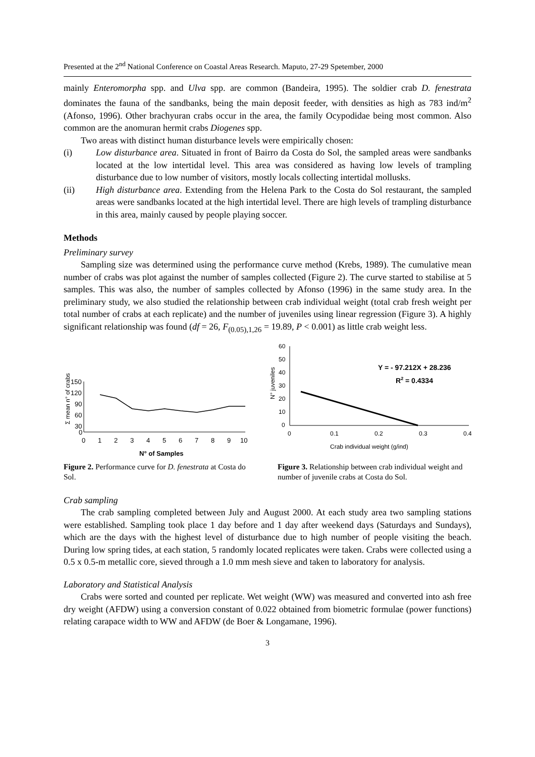Presented at the 2<sup>nd</sup> National Conference on Coastal Areas Research. Maputo, 27-29 Spetember, 2000
mainly Enteromorpha spp. and Ulva spp. are common (Bandeira, 1995). The soldier crab D. fenestrata dominates the fauna of the sandbanks, being the main deposit feeder, with densities as high as 783 ind/m<sup>2</sup> (Afonso, 1996). Other brachyuran crabs occur in the area, the family Ocypodidae being most common. Also common are the anomuran hermit crabs Diogenes spp.
Two areas with distinct human disturbance levels were empirically chosen:
(i) Low disturbance area. Situated in front of Bairro da Costa do Sol, the sampled areas were sandbanks located at the low intertidal level. This area was considered as having low levels of trampling disturbance due to low number of visitors, mostly locals collecting intertidal mollusks.
(ii) High disturbance area. Extending from the Helena Park to the Costa do Sol restaurant, the sampled areas were sandbanks located at the high intertidal level. There are high levels of trampling disturbance in this area, mainly caused by people playing soccer.
Methods
Preliminary survey
Sampling size was determined using the performance curve method (Krebs, 1989). The cumulative mean number of crabs was plot against the number of samples collected (Figure 2). The curve started to stabilise at 5 samples. This was also, the number of samples collected by Afonso (1996) in the same study area. In the preliminary study, we also studied the relationship between crab individual weight (total crab fresh weight per total number of crabs at each replicate) and the number of juveniles using linear regression (Figure 3). A highly significant relationship was found (df = 26, F<sub>(0.05),1,26</sub> = 19.89, P < 0.001) as little crab weight less.
Σ mean n° of crabs
150
120
90
60
30
0
0
1
2
3
4
5
6
7
8
9
10
N° of Samples
N° juveniles
60
50
40
30
20
10
0
0
0.1
0.2
0.3
0.4
Y = - 97.212X + 28.236
R2 = 0.4334
Crab individual weight (g/ind)
Figure 2. Performance curve for D. fenestrata at Costa do Sol.
Figure 3. Relationship between crab individual weight and number of juvenile crabs at Costa do Sol.
Crab sampling
The crab sampling completed between July and August 2000. At each study area two sampling stations were established. Sampling took place 1 day before and 1 day after weekend days (Saturdays and Sundays), which are the days with the highest level of disturbance due to high number of people visiting the beach. During low spring tides, at each station, 5 randomly located replicates were taken. Crabs were collected using a 0.5 x 0.5-m metallic core, sieved through a 1.0 mm mesh sieve and taken to laboratory for analysis.
Laboratory and Statistical Analysis
Crabs were sorted and counted per replicate. Wet weight (WW) was measured and converted into ash free dry weight (AFDW) using a conversion constant of 0.022 obtained from biometric formulae (power functions) relating carapace width to WW and AFDW (de Boer & Longamane, 1996).
3